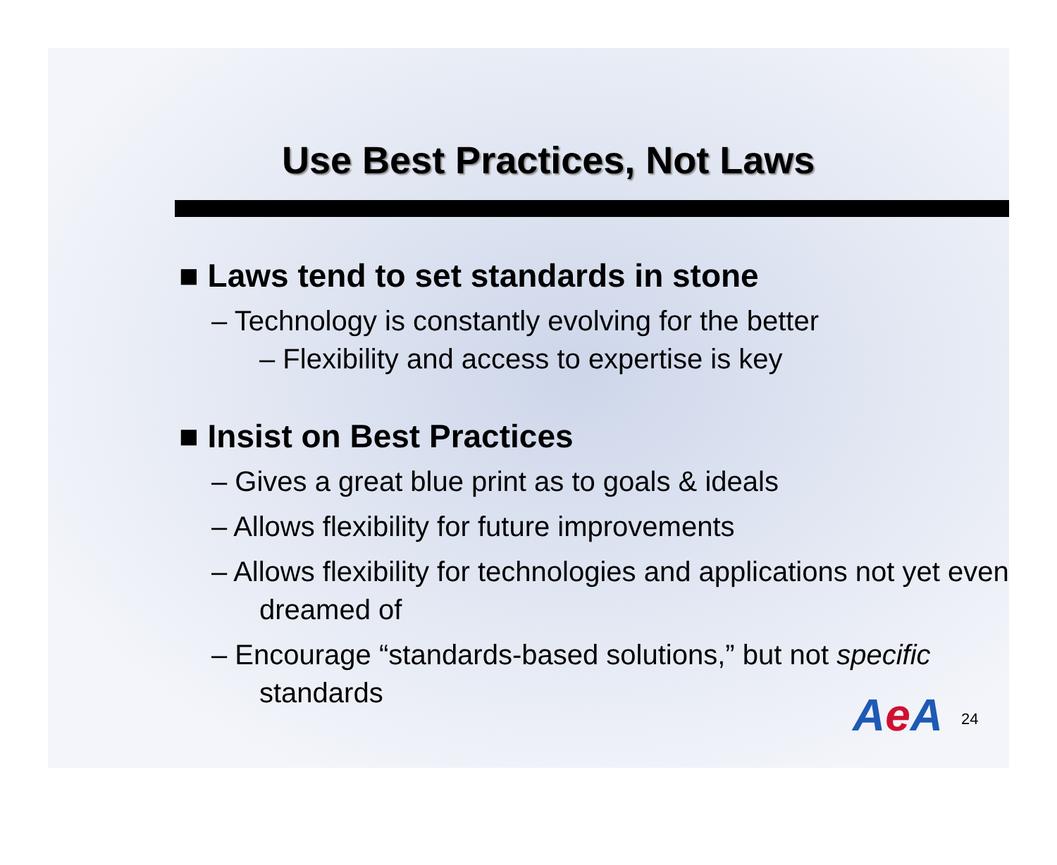Use Best Practices, Not Laws
■ Laws tend to set standards in stone
– Technology is constantly evolving for the better
– Flexibility and access to expertise is key
■ Insist on Best Practices
– Gives a great blue print as to goals & ideals
– Allows flexibility for future improvements
– Allows flexibility for technologies and applications not yet even dreamed of
– Encourage “standards-based solutions,” but not specific standards
Ae A 24